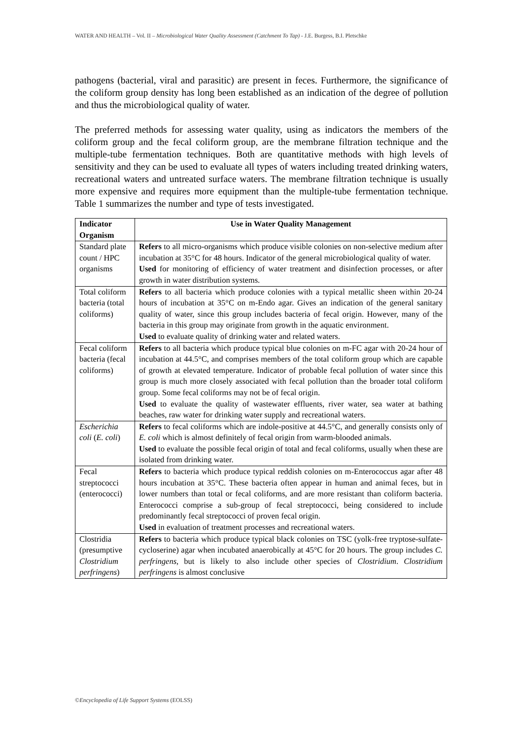WATER AND HEALTH – Vol. II – Microbiological Water Quality Assessment (Catchment To Tap) - J.E. Burgess, B.I. Pletschke
pathogens (bacterial, viral and parasitic) are present in feces. Furthermore, the significance of the coliform group density has long been established as an indication of the degree of pollution and thus the microbiological quality of water.
The preferred methods for assessing water quality, using as indicators the members of the coliform group and the fecal coliform group, are the membrane filtration technique and the multiple-tube fermentation techniques. Both are quantitative methods with high levels of sensitivity and they can be used to evaluate all types of waters including treated drinking waters, recreational waters and untreated surface waters. The membrane filtration technique is usually more expensive and requires more equipment than the multiple-tube fermentation technique. Table 1 summarizes the number and type of tests investigated.
| Indicator Organism | Use in Water Quality Management |
| --- | --- |
| Standard plate count / HPC organisms | Refers to all micro-organisms which produce visible colonies on non-selective medium after incubation at 35°C for 48 hours. Indicator of the general microbiological quality of water. Used for monitoring of efficiency of water treatment and disinfection processes, or after growth in water distribution systems. |
| Total coliform bacteria (total coliforms) | Refers to all bacteria which produce colonies with a typical metallic sheen within 20-24 hours of incubation at 35°C on m-Endo agar. Gives an indication of the general sanitary quality of water, since this group includes bacteria of fecal origin. However, many of the bacteria in this group may originate from growth in the aquatic environment. Used to evaluate quality of drinking water and related waters. |
| Fecal coliform bacteria (fecal coliforms) | Refers to all bacteria which produce typical blue colonies on m-FC agar with 20-24 hour of incubation at 44.5°C, and comprises members of the total coliform group which are capable of growth at elevated temperature. Indicator of probable fecal pollution of water since this group is much more closely associated with fecal pollution than the broader total coliform group. Some fecal coliforms may not be of fecal origin. Used to evaluate the quality of wastewater effluents, river water, sea water at bathing beaches, raw water for drinking water supply and recreational waters. |
| Escherichia coli ( E. coli ) | Refers to fecal coliforms which are indole-positive at 44.5°C, and generally consists only of E. coli which is almost definitely of fecal origin from warm-blooded animals. Used to evaluate the possible fecal origin of total and fecal coliforms, usually when these are isolated from drinking water. |
| Fecal streptococci (enterococci) | Refers to bacteria which produce typical reddish colonies on m-Enterococcus agar after 48 hours incubation at 35°C. These bacteria often appear in human and animal feces, but in lower numbers than total or fecal coliforms, and are more resistant than coliform bacteria. Enterococci comprise a sub-group of fecal streptococci, being considered to include predominantly fecal streptococci of proven fecal origin. Used in evaluation of treatment processes and recreational waters. |
| Clostridia (presumptive Clostridium perfringens ) | Refers to bacteria which produce typical black colonies on TSC (yolk-free tryptose-sulfate-cycloserine) agar when incubated anaerobically at 45°C for 20 hours. The group includes C. perfringens , but is likely to also include other species of Clostridium . Clostridium perfringens is almost conclusive |
©Encyclopedia of Life Support Systems (EOLSS)